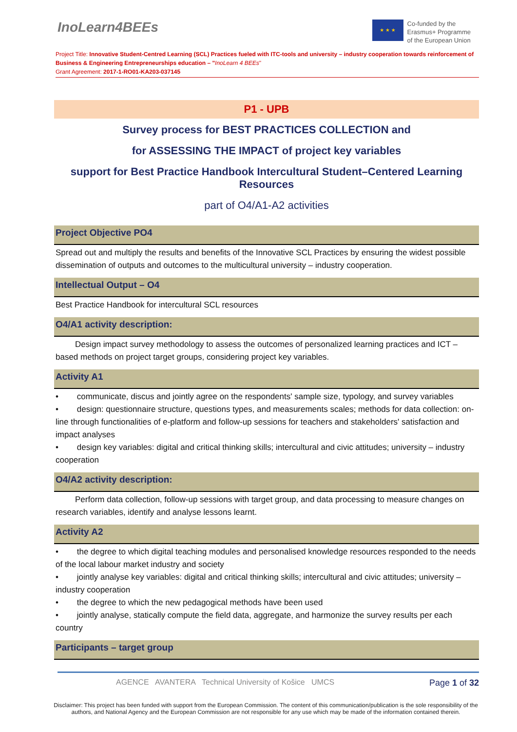InoLearn4BEEs
★ ★ ★
Co-funded by the
Erasmus+ Programme
of the European Union
Project Title: Innovative Student-Centred Learning (SCL) Practices fueled with ITC-tools and university – industry cooperation towards reinforcement of Business & Engineering Entrepreneurships education – "InoLearn 4 BEEs"
Grant Agreement: 2017-1-RO01-KA203-037145
P1 - UPB
Survey process for BEST PRACTICES COLLECTION and
for ASSESSING THE IMPACT of project key variables
support for Best Practice Handbook Intercultural Student–Centered Learning Resources
part of O4/A1-A2 activities
Project Objective PO4
Spread out and multiply the results and benefits of the Innovative SCL Practices by ensuring the widest possible dissemination of outputs and outcomes to the multicultural university – industry cooperation.
Intellectual Output – O4
Best Practice Handbook for intercultural SCL resources
O4/A1 activity description:
Design impact survey methodology to assess the outcomes of personalized learning practices and ICT –based methods on project target groups, considering project key variables.
Activity A1
• communicate, discus and jointly agree on the respondents' sample size, typology, and survey variables
• design: questionnaire structure, questions types, and measurements scales; methods for data collection: on-line through functionalities of e-platform and follow-up sessions for teachers and stakeholders' satisfaction and impact analyses
• design key variables: digital and critical thinking skills; intercultural and civic attitudes; university – industry cooperation
O4/A2 activity description:
Perform data collection, follow-up sessions with target group, and data processing to measure changes on research variables, identify and analyse lessons learnt.
Activity A2
• the degree to which digital teaching modules and personalised knowledge resources responded to the needs of the local labour market industry and society
• jointly analyse key variables: digital and critical thinking skills; intercultural and civic attitudes; university – industry cooperation
• the degree to which the new pedagogical methods have been used
• jointly analyse, statically compute the field data, aggregate, and harmonize the survey results per each country
Participants – target group
AGENCE AVANTERA Technical University of Košice UMCS
Page 1 of 32
Disclaimer: This project has been funded with support from the European Commission. The content of this communication/publication is the sole responsibility of the authors, and National Agency and the European Commission are not responsible for any use which may be made of the information contained therein.